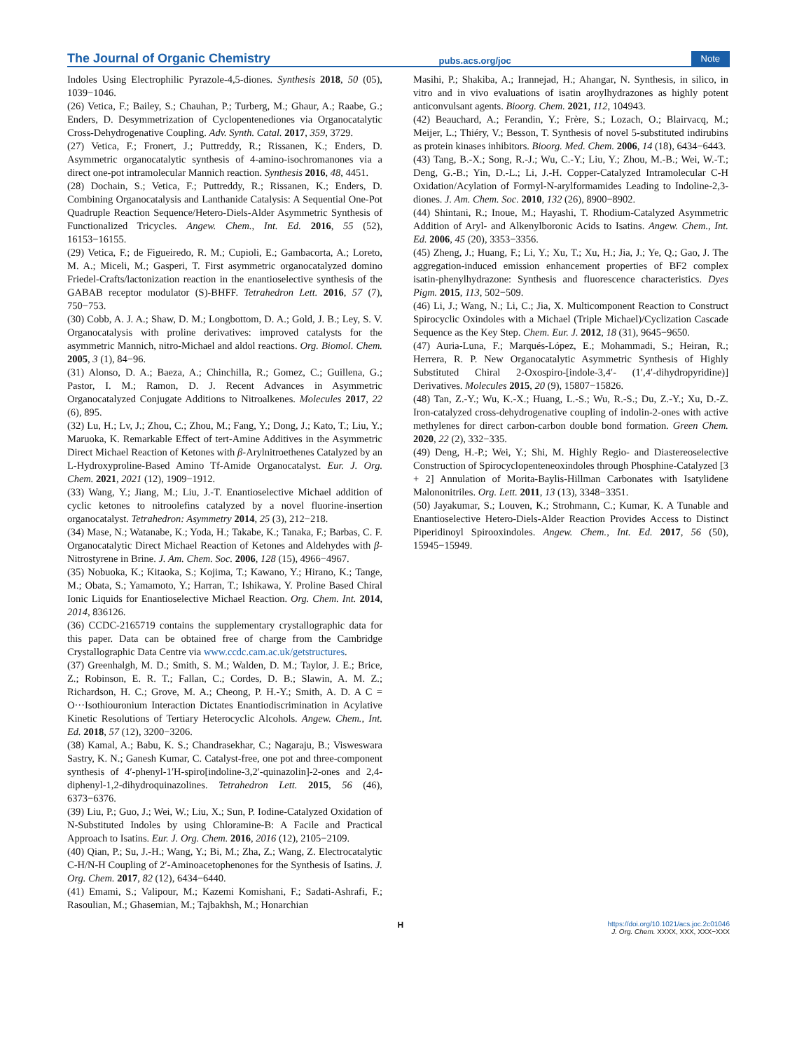The Journal of Organic Chemistry
pubs.acs.org/joc
Note
Indoles Using Electrophilic Pyrazole-4,5-diones. Synthesis 2018, 50 (05), 1039−1046.
(26) Vetica, F.; Bailey, S.; Chauhan, P.; Turberg, M.; Ghaur, A.; Raabe, G.; Enders, D. Desymmetrization of Cyclopentenediones via Organocatalytic Cross-Dehydrogenative Coupling. Adv. Synth. Catal. 2017, 359, 3729.
(27) Vetica, F.; Fronert, J.; Puttreddy, R.; Rissanen, K.; Enders, D. Asymmetric organocatalytic synthesis of 4-amino-isochromanones via a direct one-pot intramolecular Mannich reaction. Synthesis 2016, 48, 4451.
(28) Dochain, S.; Vetica, F.; Puttreddy, R.; Rissanen, K.; Enders, D. Combining Organocatalysis and Lanthanide Catalysis: A Sequential One-Pot Quadruple Reaction Sequence/Hetero-Diels-Alder Asymmetric Synthesis of Functionalized Tricycles. Angew. Chem., Int. Ed. 2016, 55 (52), 16153−16155.
(29) Vetica, F.; de Figueiredo, R. M.; Cupioli, E.; Gambacorta, A.; Loreto, M. A.; Miceli, M.; Gasperi, T. First asymmetric organocatalyzed domino Friedel-Crafts/lactonization reaction in the enantioselective synthesis of the GABAB receptor modulator (S)-BHFF. Tetrahedron Lett. 2016, 57 (7), 750−753.
(30) Cobb, A. J. A.; Shaw, D. M.; Longbottom, D. A.; Gold, J. B.; Ley, S. V. Organocatalysis with proline derivatives: improved catalysts for the asymmetric Mannich, nitro-Michael and aldol reactions. Org. Biomol. Chem. 2005, 3 (1), 84−96.
(31) Alonso, D. A.; Baeza, A.; Chinchilla, R.; Gomez, C.; Guillena, G.; Pastor, I. M.; Ramon, D. J. Recent Advances in Asymmetric Organocatalyzed Conjugate Additions to Nitroalkenes. Molecules 2017, 22 (6), 895.
(32) Lu, H.; Lv, J.; Zhou, C.; Zhou, M.; Fang, Y.; Dong, J.; Kato, T.; Liu, Y.; Maruoka, K. Remarkable Effect of tert-Amine Additives in the Asymmetric Direct Michael Reaction of Ketones with β-Arylnitroethenes Catalyzed by an L-Hydroxyproline-Based Amino Tf-Amide Organocatalyst. Eur. J. Org. Chem. 2021, 2021 (12), 1909−1912.
(33) Wang, Y.; Jiang, M.; Liu, J.-T. Enantioselective Michael addition of cyclic ketones to nitroolefins catalyzed by a novel fluorine-insertion organocatalyst. Tetrahedron: Asymmetry 2014, 25 (3), 212−218.
(34) Mase, N.; Watanabe, K.; Yoda, H.; Takabe, K.; Tanaka, F.; Barbas, C. F. Organocatalytic Direct Michael Reaction of Ketones and Aldehydes with β-Nitrostyrene in Brine. J. Am. Chem. Soc. 2006, 128 (15), 4966−4967.
(35) Nobuoka, K.; Kitaoka, S.; Kojima, T.; Kawano, Y.; Hirano, K.; Tange, M.; Obata, S.; Yamamoto, Y.; Harran, T.; Ishikawa, Y. Proline Based Chiral Ionic Liquids for Enantioselective Michael Reaction. Org. Chem. Int. 2014, 2014, 836126.
(36) CCDC-2165719 contains the supplementary crystallographic data for this paper. Data can be obtained free of charge from the Cambridge Crystallographic Data Centre via www.ccdc.cam.ac.uk/getstructures.
(37) Greenhalgh, M. D.; Smith, S. M.; Walden, D. M.; Taylor, J. E.; Brice, Z.; Robinson, E. R. T.; Fallan, C.; Cordes, D. B.; Slawin, A. M. Z.; Richardson, H. C.; Grove, M. A.; Cheong, P. H.-Y.; Smith, A. D. A C = O···Isothiouronium Interaction Dictates Enantiodiscrimination in Acylative Kinetic Resolutions of Tertiary Heterocyclic Alcohols. Angew. Chem., Int. Ed. 2018, 57 (12), 3200−3206.
(38) Kamal, A.; Babu, K. S.; Chandrasekhar, C.; Nagaraju, B.; Visweswara Sastry, K. N.; Ganesh Kumar, C. Catalyst-free, one pot and three-component synthesis of 4′-phenyl-1′H-spiro[indoline-3,2′-quinazolin]-2-ones and 2,4-diphenyl-1,2-dihydroquinazolines. Tetrahedron Lett. 2015, 56 (46), 6373−6376.
(39) Liu, P.; Guo, J.; Wei, W.; Liu, X.; Sun, P. Iodine-Catalyzed Oxidation of N-Substituted Indoles by using Chloramine-B: A Facile and Practical Approach to Isatins. Eur. J. Org. Chem. 2016, 2016 (12), 2105−2109.
(40) Qian, P.; Su, J.-H.; Wang, Y.; Bi, M.; Zha, Z.; Wang, Z. Electrocatalytic C-H/N-H Coupling of 2′-Aminoacetophenones for the Synthesis of Isatins. J. Org. Chem. 2017, 82 (12), 6434−6440.
(41) Emami, S.; Valipour, M.; Kazemi Komishani, F.; Sadati-Ashrafi, F.; Rasoulian, M.; Ghasemian, M.; Tajbakhsh, M.; Honarchian
Masihi, P.; Shakiba, A.; Irannejad, H.; Ahangar, N. Synthesis, in silico, in vitro and in vivo evaluations of isatin aroylhydrazones as highly potent anticonvulsant agents. Bioorg. Chem. 2021, 112, 104943.
(42) Beauchard, A.; Ferandin, Y.; Frère, S.; Lozach, O.; Blairvacq, M.; Meijer, L.; Thiéry, V.; Besson, T. Synthesis of novel 5-substituted indirubins as protein kinases inhibitors. Bioorg. Med. Chem. 2006, 14 (18), 6434−6443.
(43) Tang, B.-X.; Song, R.-J.; Wu, C.-Y.; Liu, Y.; Zhou, M.-B.; Wei, W.-T.; Deng, G.-B.; Yin, D.-L.; Li, J.-H. Copper-Catalyzed Intramolecular C-H Oxidation/Acylation of Formyl-N-arylformamides Leading to Indoline-2,3-diones. J. Am. Chem. Soc. 2010, 132 (26), 8900−8902.
(44) Shintani, R.; Inoue, M.; Hayashi, T. Rhodium-Catalyzed Asymmetric Addition of Aryl- and Alkenylboronic Acids to Isatins. Angew. Chem., Int. Ed. 2006, 45 (20), 3353−3356.
(45) Zheng, J.; Huang, F.; Li, Y.; Xu, T.; Xu, H.; Jia, J.; Ye, Q.; Gao, J. The aggregation-induced emission enhancement properties of BF2 complex isatin-phenylhydrazone: Synthesis and fluorescence characteristics. Dyes Pigm. 2015, 113, 502−509.
(46) Li, J.; Wang, N.; Li, C.; Jia, X. Multicomponent Reaction to Construct Spirocyclic Oxindoles with a Michael (Triple Michael)/Cyclization Cascade Sequence as the Key Step. Chem. Eur. J. 2012, 18 (31), 9645−9650.
(47) Auria-Luna, F.; Marqués-López, E.; Mohammadi, S.; Heiran, R.; Herrera, R. P. New Organocatalytic Asymmetric Synthesis of Highly Substituted Chiral 2-Oxospiro-[indole-3,4′- (1′,4′-dihydropyridine)] Derivatives. Molecules 2015, 20 (9), 15807−15826.
(48) Tan, Z.-Y.; Wu, K.-X.; Huang, L.-S.; Wu, R.-S.; Du, Z.-Y.; Xu, D.-Z. Iron-catalyzed cross-dehydrogenative coupling of indolin-2-ones with active methylenes for direct carbon-carbon double bond formation. Green Chem. 2020, 22 (2), 332−335.
(49) Deng, H.-P.; Wei, Y.; Shi, M. Highly Regio- and Diastereoselective Construction of Spirocyclopenteneoxindoles through Phosphine-Catalyzed [3 + 2] Annulation of Morita-Baylis-Hillman Carbonates with Isatylidene Malononitriles. Org. Lett. 2011, 13 (13), 3348−3351.
(50) Jayakumar, S.; Louven, K.; Strohmann, C.; Kumar, K. A Tunable and Enantioselective Hetero-Diels-Alder Reaction Provides Access to Distinct Piperidinoyl Spirooxindoles. Angew. Chem., Int. Ed. 2017, 56 (50), 15945−15949.
H
https://doi.org/10.1021/acs.joc.2c01046
J. Org. Chem. XXXX, XXX, XXX−XXX